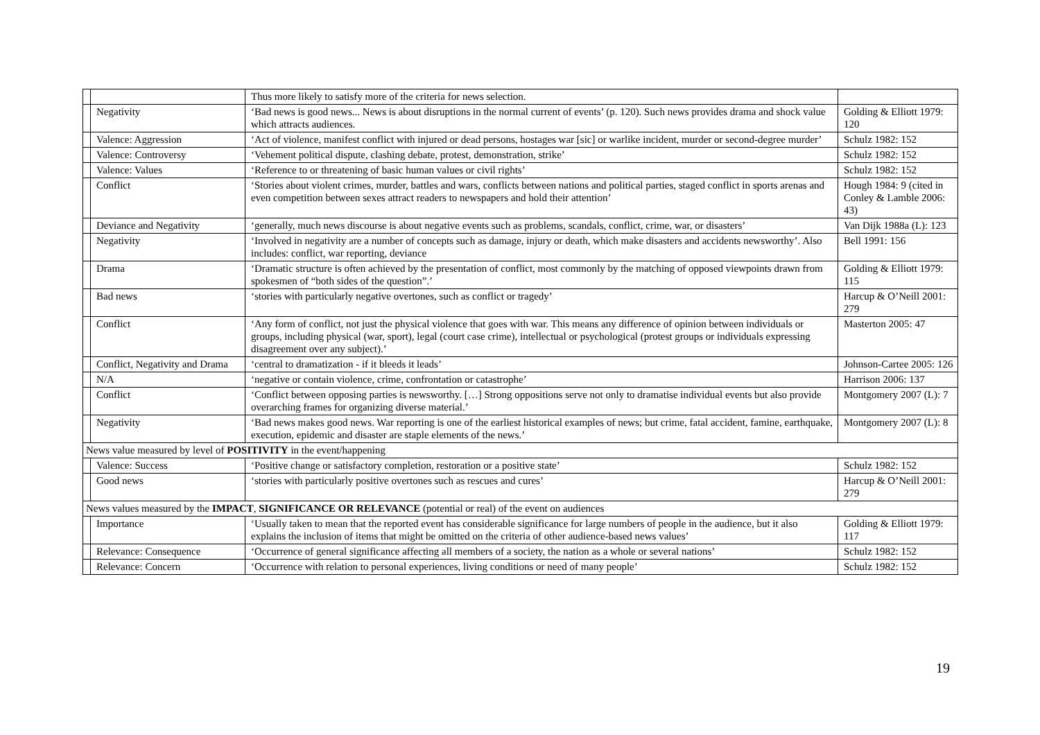| | | Thus more likely to satisfy more of the criteria for news selection. | |
| | Negativity | ‘Bad news is good news... News is about disruptions in the normal current of events’ (p. 120). Such news provides drama and shock value which attracts audiences. | Golding & Elliott 1979: 120 |
| | Valence: Aggression | ‘Act of violence, manifest conflict with injured or dead persons, hostages war [sic] or warlike incident, murder or second-degree murder’ | Schulz 1982: 152 |
| | Valence: Controversy | ‘Vehement political dispute, clashing debate, protest, demonstration, strike’ | Schulz 1982: 152 |
| | Valence: Values | ‘Reference to or threatening of basic human values or civil rights’ | Schulz 1982: 152 |
| | Conflict | ‘Stories about violent crimes, murder, battles and wars, conflicts between nations and political parties, staged conflict in sports arenas and even competition between sexes attract readers to newspapers and hold their attention’ | Hough 1984: 9 (cited in Conley & Lamble 2006: 43) |
| | Deviance and Negativity | ‘generally, much news discourse is about negative events such as problems, scandals, conflict, crime, war, or disasters’ | Van Dijk 1988a (L): 123 |
| | Negativity | ‘Involved in negativity are a number of concepts such as damage, injury or death, which make disasters and accidents newsworthy’. Also includes: conflict, war reporting, deviance | Bell 1991: 156 |
| | Drama | ‘Dramatic structure is often achieved by the presentation of conflict, most commonly by the matching of opposed viewpoints drawn from spokesmen of “both sides of the question”.’ | Golding & Elliott 1979: 115 |
| | Bad news | ‘stories with particularly negative overtones, such as conflict or tragedy’ | Harcup & O’Neill 2001: 279 |
| | Conflict | ‘Any form of conflict, not just the physical violence that goes with war. This means any difference of opinion between individuals or groups, including physical (war, sport), legal (court case crime), intellectual or psychological (protest groups or individuals expressing disagreement over any subject).’ | Masterton 2005: 47 |
| | Conflict, Negativity and Drama | ‘central to dramatization - if it bleeds it leads’ | Johnson-Cartee 2005: 126 |
| | N/A | ‘negative or contain violence, crime, confrontation or catastrophe’ | Harrison 2006: 137 |
| | Conflict | ‘Conflict between opposing parties is newsworthy. […] Strong oppositions serve not only to dramatise individual events but also provide overarching frames for organizing diverse material.’ | Montgomery 2007 (L): 7 |
| | Negativity | ‘Bad news makes good news. War reporting is one of the earliest historical examples of news; but crime, fatal accident, famine, earthquake, execution, epidemic and disaster are staple elements of the news.’ | Montgomery 2007 (L): 8 |
| News value measured by level of POSITIVITY in the event/happening | | | |
| | Valence: Success | ‘Positive change or satisfactory completion, restoration or a positive state’ | Schulz 1982: 152 |
| | Good news | ‘stories with particularly positive overtones such as rescues and cures’ | Harcup & O’Neill 2001: 279 |
| News values measured by the IMPACT , SIGNIFICANCE OR RELEVANCE (potential or real) of the event on audiences | | | |
| | Importance | ‘Usually taken to mean that the reported event has considerable significance for large numbers of people in the audience, but it also explains the inclusion of items that might be omitted on the criteria of other audience-based news values’ | Golding & Elliott 1979: 117 |
| | Relevance: Consequence | ‘Occurrence of general significance affecting all members of a society, the nation as a whole or several nations’ | Schulz 1982: 152 |
| | Relevance: Concern | ‘Occurrence with relation to personal experiences, living conditions or need of many people’ | Schulz 1982: 152 |
19